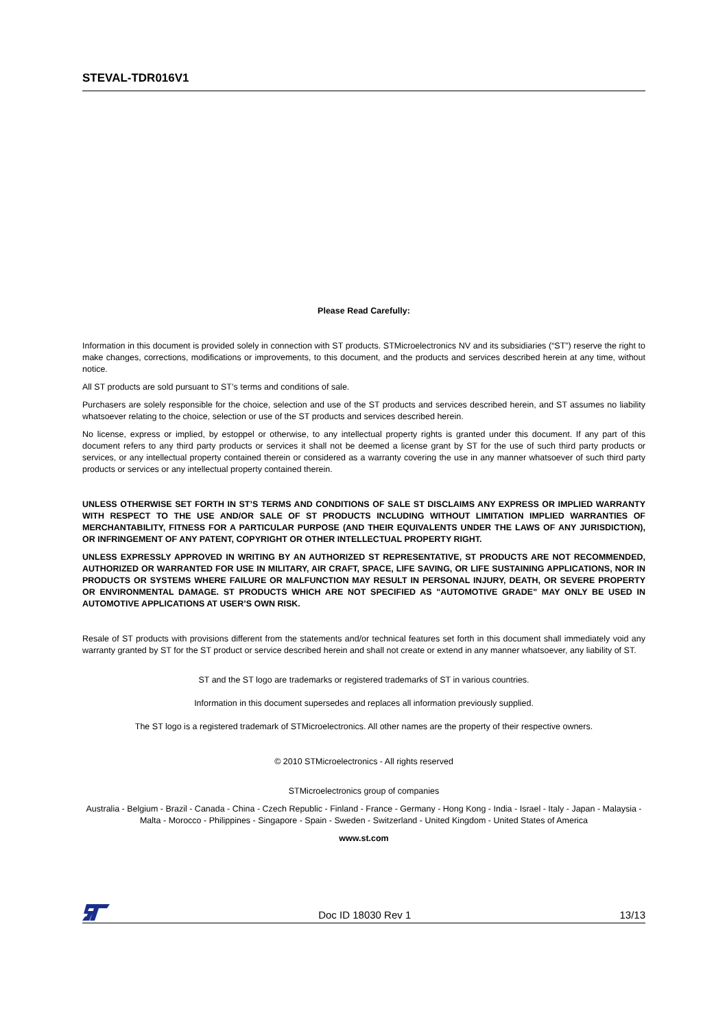STEVAL-TDR016V1
Please Read Carefully:
Information in this document is provided solely in connection with ST products. STMicroelectronics NV and its subsidiaries (“ST”) reserve the right to make changes, corrections, modifications or improvements, to this document, and the products and services described herein at any time, without notice.
All ST products are sold pursuant to ST’s terms and conditions of sale.
Purchasers are solely responsible for the choice, selection and use of the ST products and services described herein, and ST assumes no liability whatsoever relating to the choice, selection or use of the ST products and services described herein.
No license, express or implied, by estoppel or otherwise, to any intellectual property rights is granted under this document. If any part of this document refers to any third party products or services it shall not be deemed a license grant by ST for the use of such third party products or services, or any intellectual property contained therein or considered as a warranty covering the use in any manner whatsoever of such third party products or services or any intellectual property contained therein.
UNLESS OTHERWISE SET FORTH IN ST’S TERMS AND CONDITIONS OF SALE ST DISCLAIMS ANY EXPRESS OR IMPLIED WARRANTY WITH RESPECT TO THE USE AND/OR SALE OF ST PRODUCTS INCLUDING WITHOUT LIMITATION IMPLIED WARRANTIES OF MERCHANTABILITY, FITNESS FOR A PARTICULAR PURPOSE (AND THEIR EQUIVALENTS UNDER THE LAWS OF ANY JURISDICTION), OR INFRINGEMENT OF ANY PATENT, COPYRIGHT OR OTHER INTELLECTUAL PROPERTY RIGHT.
UNLESS EXPRESSLY APPROVED IN WRITING BY AN AUTHORIZED ST REPRESENTATIVE, ST PRODUCTS ARE NOT RECOMMENDED, AUTHORIZED OR WARRANTED FOR USE IN MILITARY, AIR CRAFT, SPACE, LIFE SAVING, OR LIFE SUSTAINING APPLICATIONS, NOR IN PRODUCTS OR SYSTEMS WHERE FAILURE OR MALFUNCTION MAY RESULT IN PERSONAL INJURY, DEATH, OR SEVERE PROPERTY OR ENVIRONMENTAL DAMAGE. ST PRODUCTS WHICH ARE NOT SPECIFIED AS "AUTOMOTIVE GRADE" MAY ONLY BE USED IN AUTOMOTIVE APPLICATIONS AT USER’S OWN RISK.
Resale of ST products with provisions different from the statements and/or technical features set forth in this document shall immediately void any warranty granted by ST for the ST product or service described herein and shall not create or extend in any manner whatsoever, any liability of ST.
ST and the ST logo are trademarks or registered trademarks of ST in various countries.
Information in this document supersedes and replaces all information previously supplied.
The ST logo is a registered trademark of STMicroelectronics. All other names are the property of their respective owners.
© 2010 STMicroelectronics - All rights reserved
STMicroelectronics group of companies
Australia - Belgium - Brazil - Canada - China - Czech Republic - Finland - France - Germany - Hong Kong - India - Israel - Italy - Japan - Malaysia - Malta - Morocco - Philippines - Singapore - Spain - Sweden - Switzerland - United Kingdom - United States of America
www.st.com
Doc ID 18030 Rev 1 13/13